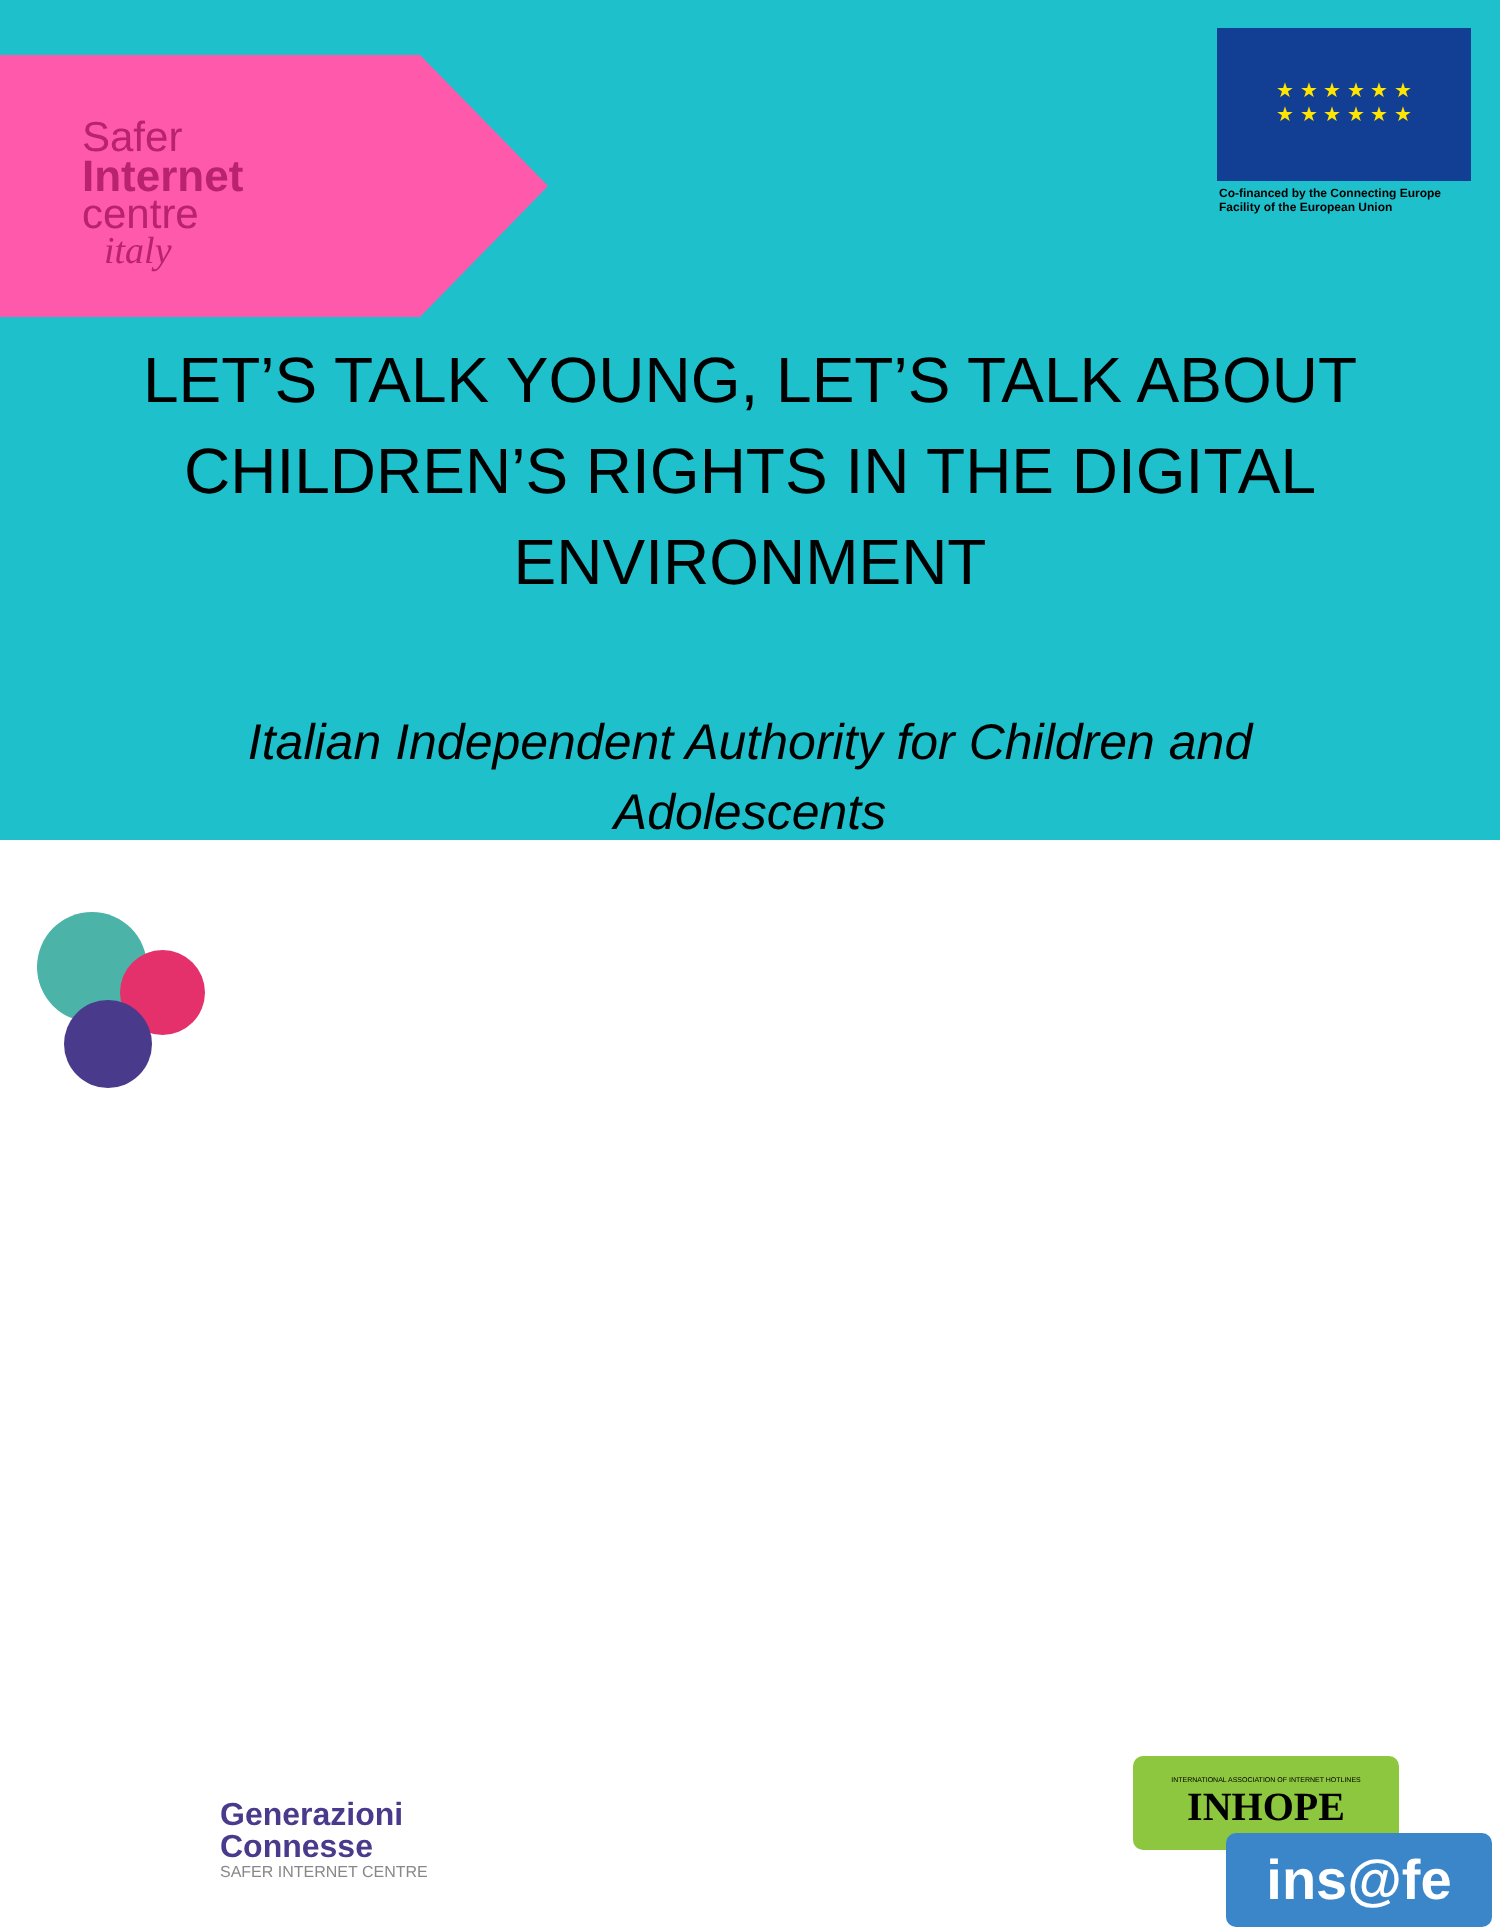Safer
Internet
centre
italy
★ ★ ★ ★ ★ ★
★ ★ ★ ★ ★ ★
Co-financed by the Connecting Europe
Facility of the European Union
LET’S TALK YOUNG, LET’S TALK ABOUT
CHILDREN’S RIGHTS IN THE DIGITAL
ENVIRONMENT
Italian Independent Authority for Children and
Adolescents
Generazioni
Connesse
SAFER INTERNET CENTRE
INTERNATIONAL ASSOCIATION OF INTERNET HOTLINES
INHOPE
ins@fe